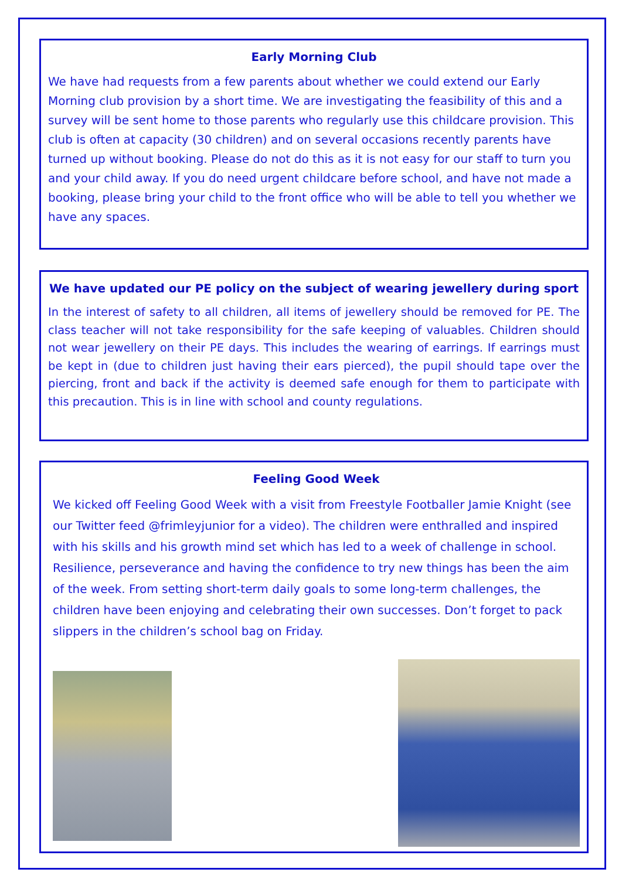Early Morning Club
We have had requests from a few parents about whether we could extend our Early Morning club provision by a short time. We are investigating the feasibility of this and a survey will be sent home to those parents who regularly use this childcare provision. This club is often at capacity (30 children) and on several occasions recently parents have turned up without booking. Please do not do this as it is not easy for our staff to turn you and your child away. If you do need urgent childcare before school, and have not made a booking, please bring your child to the front office who will be able to tell you whether we have any spaces.
We have updated our PE policy on the subject of wearing jewellery during sport
In the interest of safety to all children, all items of jewellery should be removed for PE. The class teacher will not take responsibility for the safe keeping of valuables. Children should not wear jewellery on their PE days. This includes the wearing of earrings. If earrings must be kept in (due to children just having their ears pierced), the pupil should tape over the piercing, front and back if the activity is deemed safe enough for them to participate with this precaution. This is in line with school and county regulations.
Feeling Good Week
We kicked off Feeling Good Week with a visit from Freestyle Footballer Jamie Knight (see our Twitter feed @frimleyjunior for a video). The children were enthralled and inspired with his skills and his growth mind set which has led to a week of challenge in school. Resilience, perseverance and having the confidence to try new things has been the aim of the week. From setting short-term daily goals to some long-term challenges, the children have been enjoying and celebrating their own successes. Don’t forget to pack slippers in the children’s school bag on Friday.